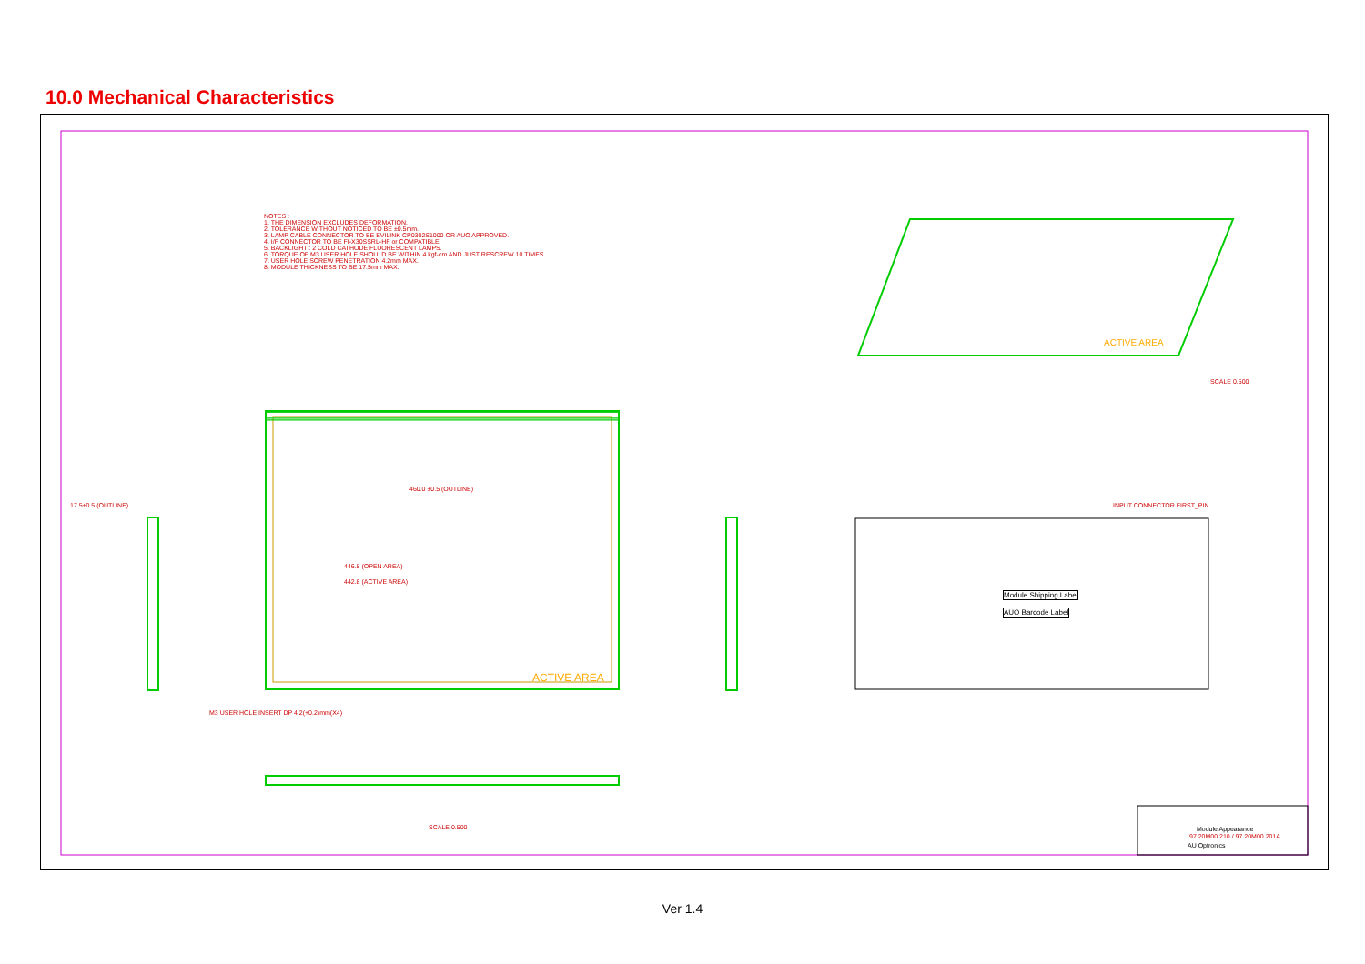10.0 Mechanical Characteristics
NOTES :
1. THE DIMENSION EXCLUDES DEFORMATION.
2. TOLERANCE WITHOUT NOTICED TO BE ±0.5mm.
3. LAMP CABLE CONNECTOR TO BE EVILINK CP0302S1000 OR AUO APPROVED.
4. I/F CONNECTOR TO BE FI-X30SSRL-HF or COMPATIBLE.
5. BACKLIGHT : 2 COLD CATHODE FLUORESCENT LAMPS.
6. TORQUE OF M3 USER HOLE SHOULD BE WITHIN 4 kgf-cm AND JUST RESCREW 10 TIMES.
7. USER HOLE SCREW PENETRATION 4.2mm MAX.
8. MODULE THICKNESS TO BE 17.5mm MAX.
460.0 ±0.5 (OUTLINE)
446.8 (OPEN AREA)
442.8 (ACTIVE AREA)
ACTIVE AREA
ACTIVE AREA
17.5±0.5 (OUTLINE)
M3 USER HOLE INSERT DP 4.2(+0.2)mm(X4)
INPUT CONNECTOR FIRST_PIN
Module Shipping Label
AUO Barcode Label
SCALE 0.500
SCALE 0.500 Module Appearance
97.20M00.210 / 97.20M00.201A
AU Optronics
Ver 1.4